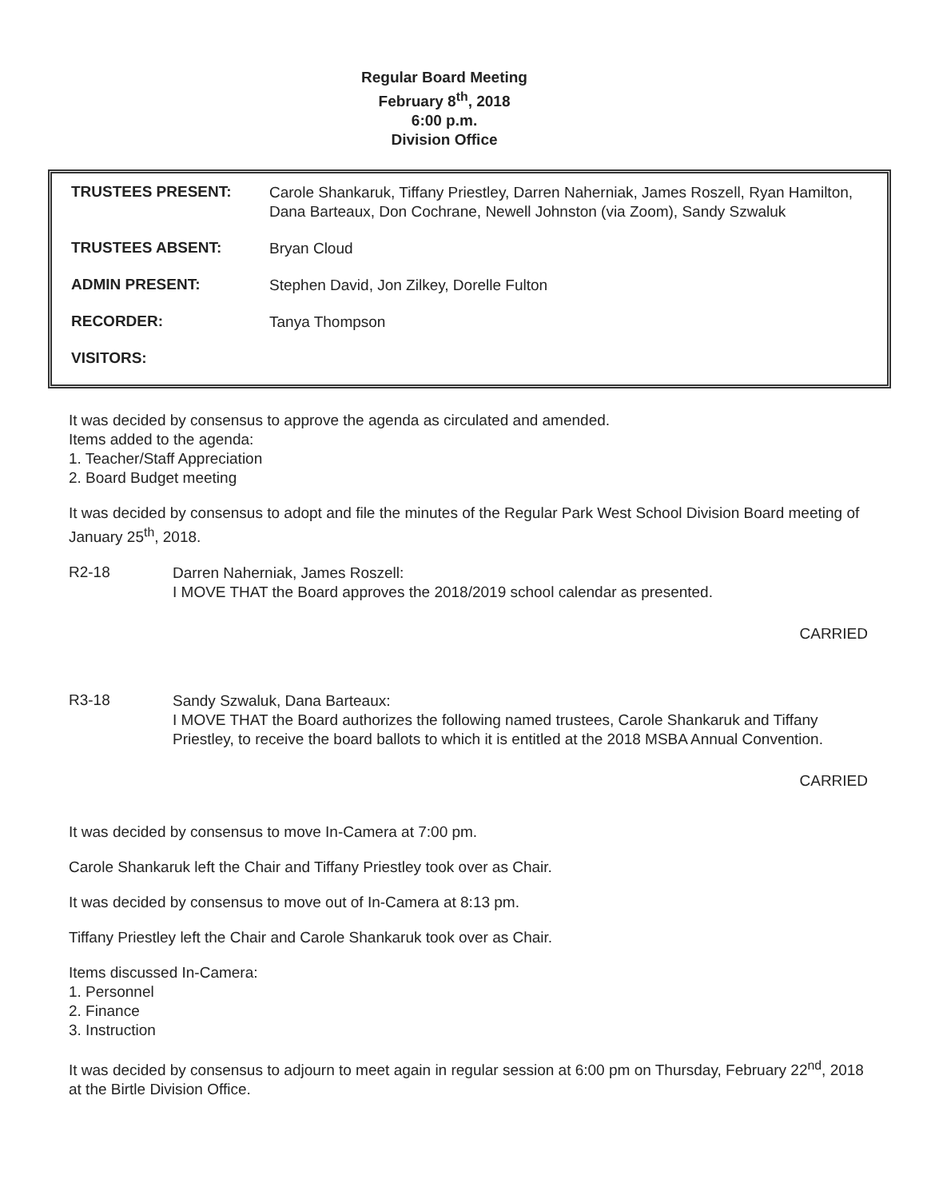Regular Board Meeting
February 8<sup>th</sup>, 2018
6:00 p.m.
Division Office
| TRUSTEES PRESENT: | Carole Shankaruk, Tiffany Priestley, Darren Naherniak, James Roszell, Ryan Hamilton, Dana Barteaux, Don Cochrane, Newell Johnston (via Zoom), Sandy Szwaluk |
| TRUSTEES ABSENT: | Bryan Cloud |
| ADMIN PRESENT: | Stephen David, Jon Zilkey, Dorelle Fulton |
| RECORDER: | Tanya Thompson |
| VISITORS: | |
It was decided by consensus to approve the agenda as circulated and amended.
Items added to the agenda:
1. Teacher/Staff Appreciation
2. Board Budget meeting
It was decided by consensus to adopt and file the minutes of the Regular Park West School Division Board meeting of January 25<sup>th</sup>, 2018.
R2-18
Darren Naherniak, James Roszell:
I MOVE THAT the Board approves the 2018/2019 school calendar as presented.
CARRIED
R3-18
Sandy Szwaluk, Dana Barteaux:
I MOVE THAT the Board authorizes the following named trustees, Carole Shankaruk and Tiffany Priestley, to receive the board ballots to which it is entitled at the 2018 MSBA Annual Convention.
CARRIED
It was decided by consensus to move In-Camera at 7:00 pm.
Carole Shankaruk left the Chair and Tiffany Priestley took over as Chair.
It was decided by consensus to move out of In-Camera at 8:13 pm.
Tiffany Priestley left the Chair and Carole Shankaruk took over as Chair.
Items discussed In-Camera:
1. Personnel
2. Finance
3. Instruction
It was decided by consensus to adjourn to meet again in regular session at 6:00 pm on Thursday, February 22<sup>nd</sup>, 2018 at the Birtle Division Office.